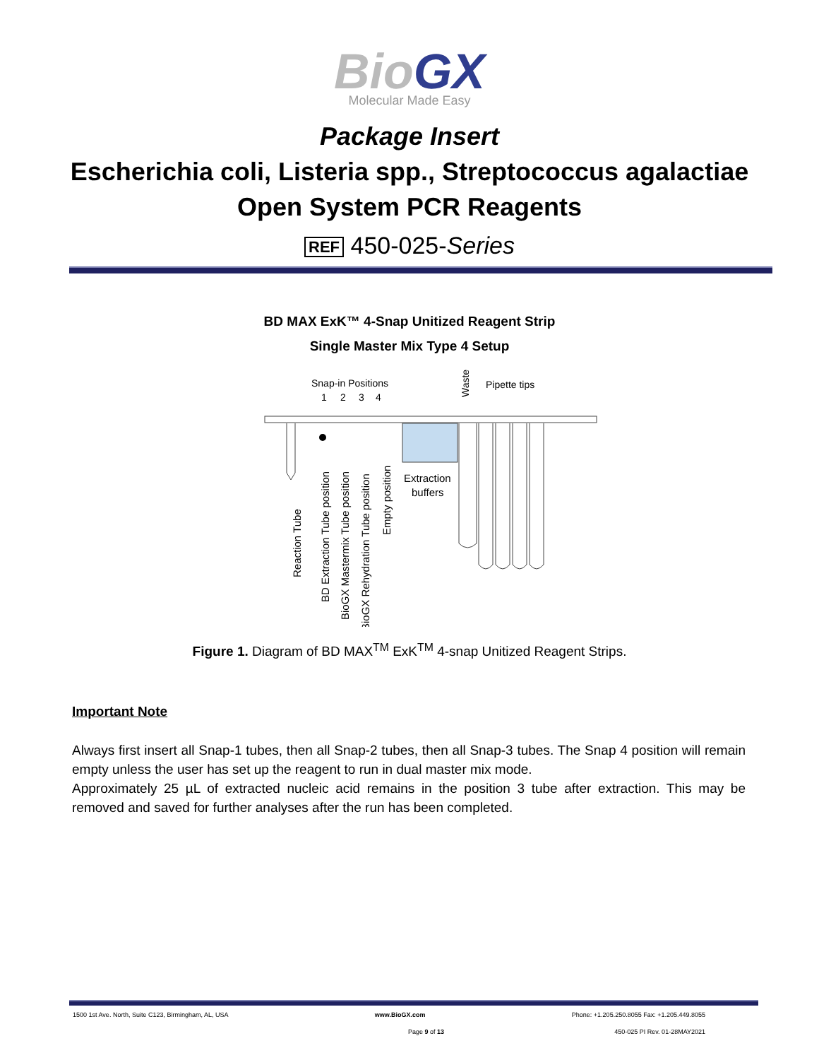BioGX
Molecular Made Easy
Package Insert
Escherichia coli, Listeria spp., Streptococcus agalactiae
Open System PCR Reagents
REF 450-025-Series
BD MAX ExK™ 4-Snap Unitized Reagent Strip
Single Master Mix Type 4 Setup
Snap-in Positions
1
2
3
4
Pipette tips
Waste
Extraction
buffers
Reaction Tube
BD Extraction Tube position
BioGX Mastermix Tube position
BioGX Rehydration Tube position
Empty position
Figure 1. Diagram of BD MAX<sup>TM</sup> ExK<sup>TM</sup> 4-snap Unitized Reagent Strips.
Important Note
Always first insert all Snap-1 tubes, then all Snap-2 tubes, then all Snap-3 tubes. The Snap 4 position will remain empty unless the user has set up the reagent to run in dual master mix mode.
Approximately 25 µL of extracted nucleic acid remains in the position 3 tube after extraction. This may be removed and saved for further analyses after the run has been completed.
1500 1st Ave. North, Suite C123, Birmingham, AL, USA www.BioGX.com Phone: +1.205.250.8055 Fax: +1.205.449.8055
Page 9 of 13 450-025 PI Rev. 01-28MAY2021